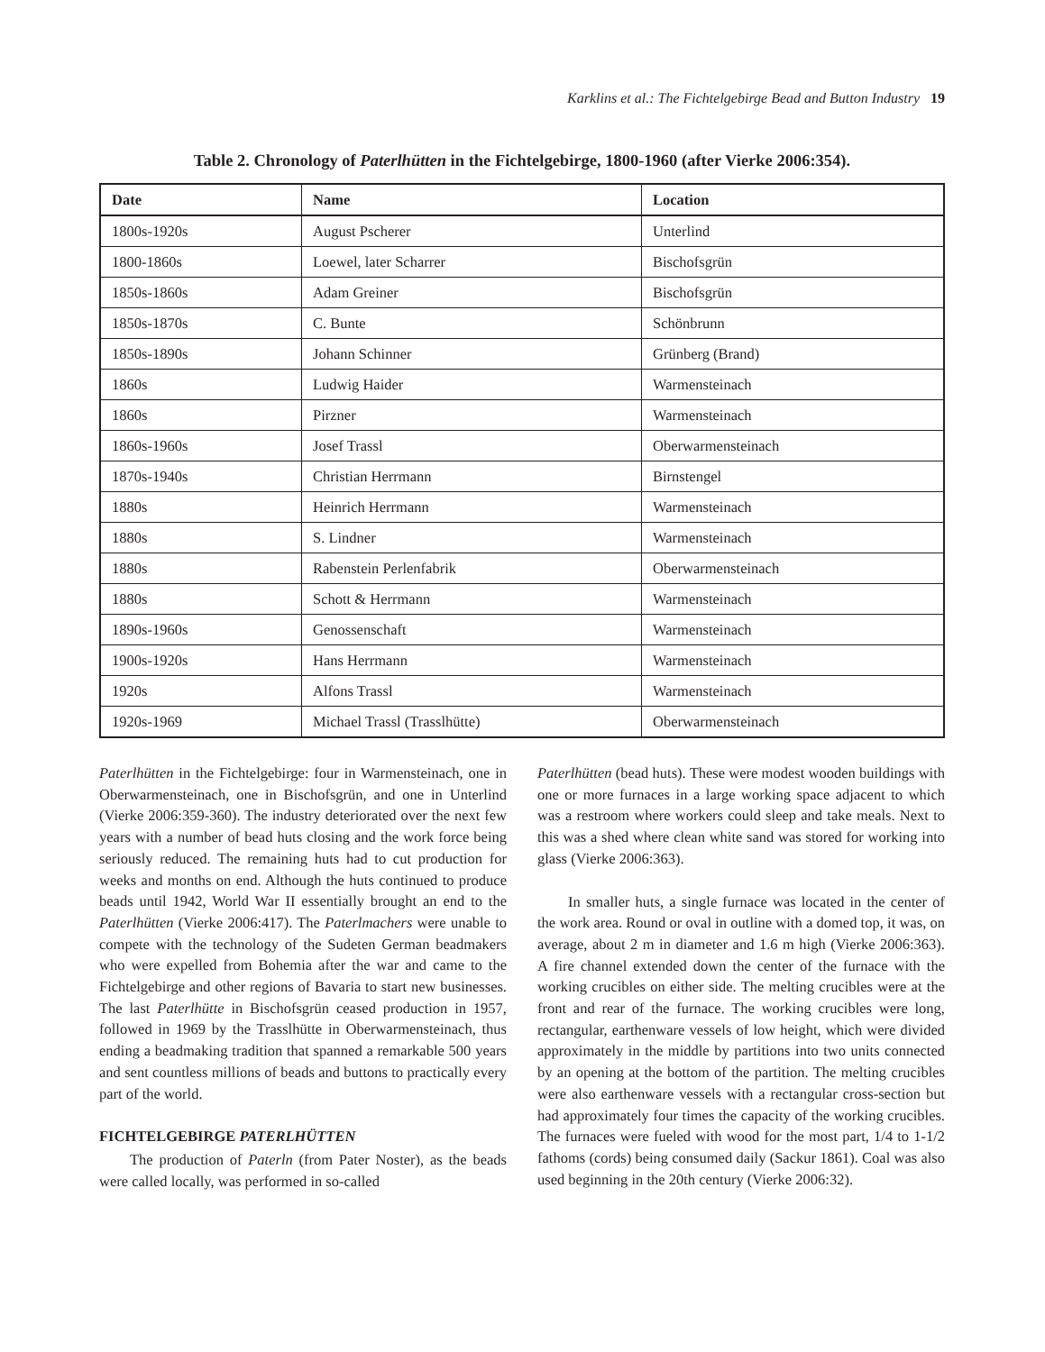Karklins et al.: The Fichtelgebirge Bead and Button Industry 19
Table 2. Chronology of Paterlhütten in the Fichtelgebirge, 1800-1960 (after Vierke 2006:354).
| Date | Name | Location |
| --- | --- | --- |
| 1800s-1920s | August Pscherer | Unterlind |
| 1800-1860s | Loewel, later Scharrer | Bischofsgrün |
| 1850s-1860s | Adam Greiner | Bischofsgrün |
| 1850s-1870s | C. Bunte | Schönbrunn |
| 1850s-1890s | Johann Schinner | Grünberg (Brand) |
| 1860s | Ludwig Haider | Warmensteinach |
| 1860s | Pirzner | Warmensteinach |
| 1860s-1960s | Josef Trassl | Oberwarmensteinach |
| 1870s-1940s | Christian Herrmann | Birnstengel |
| 1880s | Heinrich Herrmann | Warmensteinach |
| 1880s | S. Lindner | Warmensteinach |
| 1880s | Rabenstein Perlenfabrik | Oberwarmensteinach |
| 1880s | Schott & Herrmann | Warmensteinach |
| 1890s-1960s | Genossenschaft | Warmensteinach |
| 1900s-1920s | Hans Herrmann | Warmensteinach |
| 1920s | Alfons Trassl | Warmensteinach |
| 1920s-1969 | Michael Trassl (Trasslhütte) | Oberwarmensteinach |
Paterlhütten in the Fichtelgebirge: four in Warmensteinach, one in Oberwarmensteinach, one in Bischofsgrün, and one in Unterlind (Vierke 2006:359-360). The industry deteriorated over the next few years with a number of bead huts closing and the work force being seriously reduced. The remaining huts had to cut production for weeks and months on end. Although the huts continued to produce beads until 1942, World War II essentially brought an end to the Paterlhütten (Vierke 2006:417). The Paterlmachers were unable to compete with the technology of the Sudeten German beadmakers who were expelled from Bohemia after the war and came to the Fichtelgebirge and other regions of Bavaria to start new businesses. The last Paterlhütte in Bischofsgrün ceased production in 1957, followed in 1969 by the Trasslhütte in Oberwarmensteinach, thus ending a beadmaking tradition that spanned a remarkable 500 years and sent countless millions of beads and buttons to practically every part of the world.
FICHTELGEBIRGE PATERLHÜTTEN
The production of Paterln (from Pater Noster), as the beads were called locally, was performed in so-called
Paterlhütten (bead huts). These were modest wooden buildings with one or more furnaces in a large working space adjacent to which was a restroom where workers could sleep and take meals. Next to this was a shed where clean white sand was stored for working into glass (Vierke 2006:363).
In smaller huts, a single furnace was located in the center of the work area. Round or oval in outline with a domed top, it was, on average, about 2 m in diameter and 1.6 m high (Vierke 2006:363). A fire channel extended down the center of the furnace with the working crucibles on either side. The melting crucibles were at the front and rear of the furnace. The working crucibles were long, rectangular, earthenware vessels of low height, which were divided approximately in the middle by partitions into two units connected by an opening at the bottom of the partition. The melting crucibles were also earthenware vessels with a rectangular cross-section but had approximately four times the capacity of the working crucibles. The furnaces were fueled with wood for the most part, 1/4 to 1-1/2 fathoms (cords) being consumed daily (Sackur 1861). Coal was also used beginning in the 20th century (Vierke 2006:32).